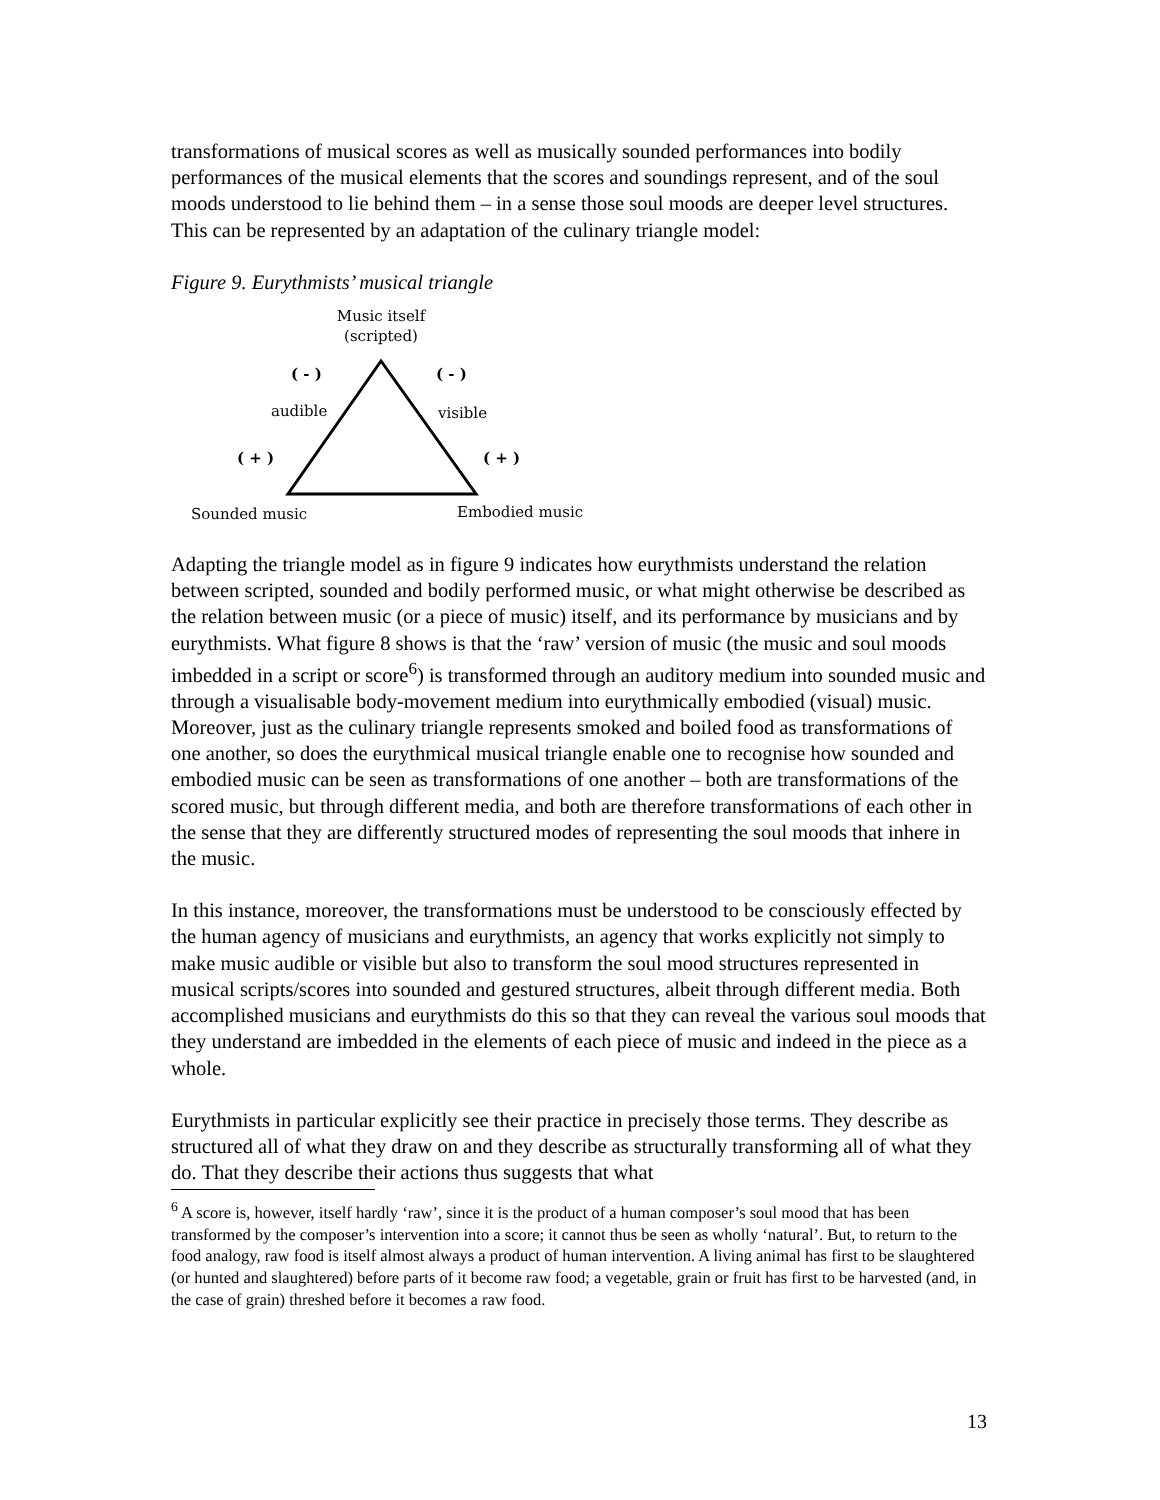transformations of musical scores as well as musically sounded performances into bodily performances of the musical elements that the scores and soundings represent, and of the soul moods understood to lie behind them – in a sense those soul moods are deeper level structures. This can be represented by an adaptation of the culinary triangle model:
Figure 9. Eurythmists’ musical triangle
Music itself
(scripted)
( - )
( - )
audible
visible
( + )
( + )
Sounded music
Embodied music
Adapting the triangle model as in figure 9 indicates how eurythmists understand the relation between scripted, sounded and bodily performed music, or what might otherwise be described as the relation between music (or a piece of music) itself, and its performance by musicians and by eurythmists. What figure 8 shows is that the ‘raw’ version of music (the music and soul moods imbedded in a script or score<sup>6</sup>) is transformed through an auditory medium into sounded music and through a visualisable body-movement medium into eurythmically embodied (visual) music. Moreover, just as the culinary triangle represents smoked and boiled food as transformations of one another, so does the eurythmical musical triangle enable one to recognise how sounded and embodied music can be seen as transformations of one another – both are transformations of the scored music, but through different media, and both are therefore transformations of each other in the sense that they are differently structured modes of representing the soul moods that inhere in the music.
In this instance, moreover, the transformations must be understood to be consciously effected by the human agency of musicians and eurythmists, an agency that works explicitly not simply to make music audible or visible but also to transform the soul mood structures represented in musical scripts/scores into sounded and gestured structures, albeit through different media. Both accomplished musicians and eurythmists do this so that they can reveal the various soul moods that they understand are imbedded in the elements of each piece of music and indeed in the piece as a whole.
Eurythmists in particular explicitly see their practice in precisely those terms. They describe as structured all of what they draw on and they describe as structurally transforming all of what they do. That they describe their actions thus suggests that what
<sup>6</sup> A score is, however, itself hardly ‘raw’, since it is the product of a human composer’s soul mood that has been transformed by the composer’s intervention into a score; it cannot thus be seen as wholly ‘natural’. But, to return to the food analogy, raw food is itself almost always a product of human intervention. A living animal has first to be slaughtered (or hunted and slaughtered) before parts of it become raw food; a vegetable, grain or fruit has first to be harvested (and, in the case of grain) threshed before it becomes a raw food.
13